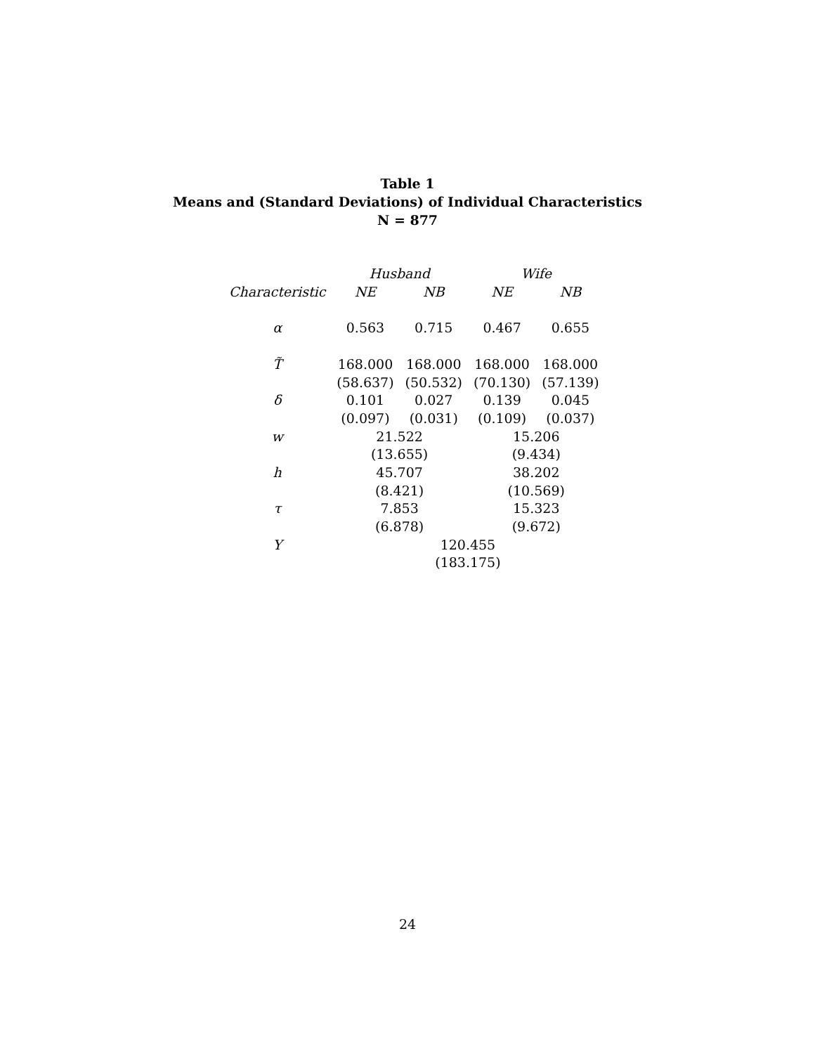Table 1
Means and (Standard Deviations) of Individual Characteristics
N = 877
| | Husband | | Wife | |
| --- | --- | --- | --- | --- |
| Characteristic | NE | NB | NE | NB |
| α | 0.563 | 0.715 | 0.467 | 0.655 |
| T̃ | 168.000 | 168.000 | 168.000 | 168.000 |
| | (58.637) | (50.532) | (70.130) | (57.139) |
| δ | 0.101 | 0.027 | 0.139 | 0.045 |
| | (0.097) | (0.031) | (0.109) | (0.037) |
| w | 21.522 | | 15.206 | |
| | (13.655) | | (9.434) | |
| h | 45.707 | | 38.202 | |
| | (8.421) | | (10.569) | |
| τ | 7.853 | | 15.323 | |
| | (6.878) | | (9.672) | |
| Y | 120.455 | | | |
| | (183.175) | | | |
24